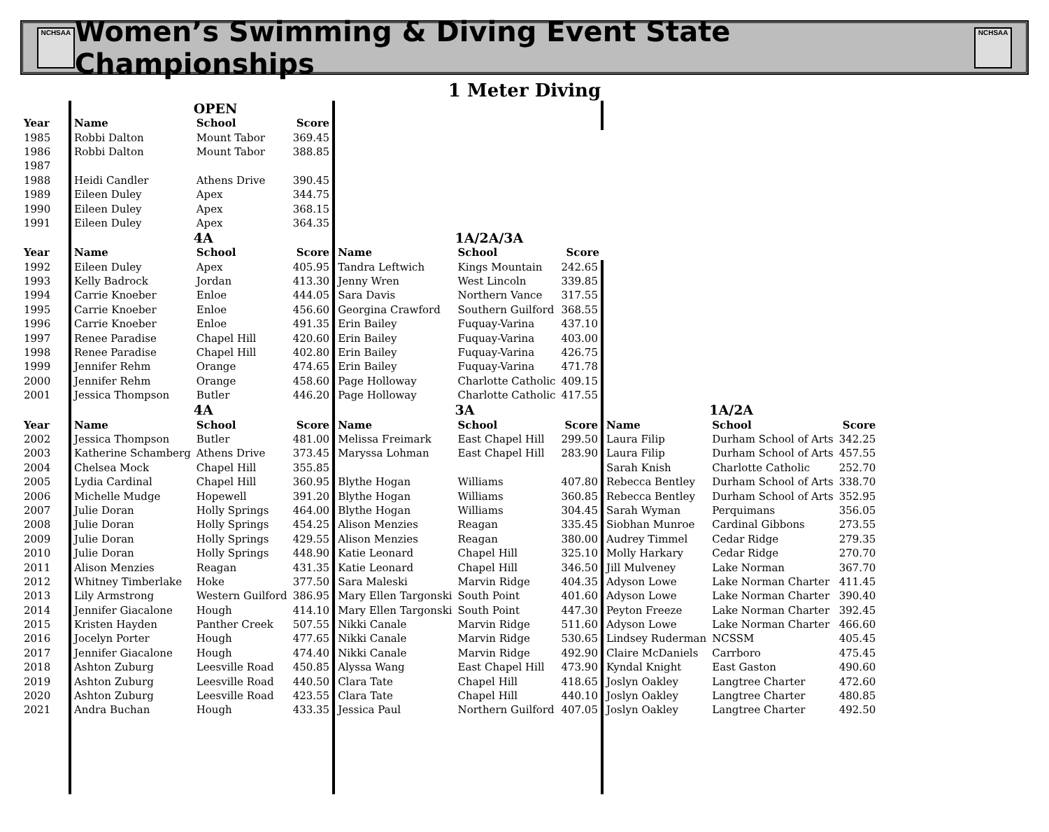NCHSAA
Women’s Swimming & Diving Event State Championships
NCHSAA
1 Meter Diving
| | | OPEN | | | | | | | |
| Year | Name | School | Score | | | | | | |
| 1985 | Robbi Dalton | Mount Tabor | 369.45 | | | | | | |
| 1986 | Robbi Dalton | Mount Tabor | 388.85 | | | | | | |
| 1987 | | | | | | | | | |
| 1988 | Heidi Candler | Athens Drive | 390.45 | | | | | | |
| 1989 | Eileen Duley | Apex | 344.75 | | | | | | |
| 1990 | Eileen Duley | Apex | 368.15 | | | | | | |
| 1991 | Eileen Duley | Apex | 364.35 | | | | | | |
| | | 4A | | | 1A/2A/3A | | | | |
| Year | Name | School | Score | Name | School | Score | | | |
| 1992 | Eileen Duley | Apex | 405.95 | Tandra Leftwich | Kings Mountain | 242.65 | | | |
| 1993 | Kelly Badrock | Jordan | 413.30 | Jenny Wren | West Lincoln | 339.85 | | | |
| 1994 | Carrie Knoeber | Enloe | 444.05 | Sara Davis | Northern Vance | 317.55 | | | |
| 1995 | Carrie Knoeber | Enloe | 456.60 | Georgina Crawford | Southern Guilford | 368.55 | | | |
| 1996 | Carrie Knoeber | Enloe | 491.35 | Erin Bailey | Fuquay-Varina | 437.10 | | | |
| 1997 | Renee Paradise | Chapel Hill | 420.60 | Erin Bailey | Fuquay-Varina | 403.00 | | | |
| 1998 | Renee Paradise | Chapel Hill | 402.80 | Erin Bailey | Fuquay-Varina | 426.75 | | | |
| 1999 | Jennifer Rehm | Orange | 474.65 | Erin Bailey | Fuquay-Varina | 471.78 | | | |
| 2000 | Jennifer Rehm | Orange | 458.60 | Page Holloway | Charlotte Catholic | 409.15 | | | |
| 2001 | Jessica Thompson | Butler | 446.20 | Page Holloway | Charlotte Catholic | 417.55 | | | |
| | | 4A | | | 3A | | | 1A/2A | |
| Year | Name | School | Score | Name | School | Score | Name | School | Score |
| 2002 | Jessica Thompson | Butler | 481.00 | Melissa Freimark | East Chapel Hill | 299.50 | Laura Filip | Durham School of Arts | 342.25 |
| 2003 | Katherine Schamberg | Athens Drive | 373.45 | Maryssa Lohman | East Chapel Hill | 283.90 | Laura Filip | Durham School of Arts | 457.55 |
| 2004 | Chelsea Mock | Chapel Hill | 355.85 | | | | Sarah Knish | Charlotte Catholic | 252.70 |
| 2005 | Lydia Cardinal | Chapel Hill | 360.95 | Blythe Hogan | Williams | 407.80 | Rebecca Bentley | Durham School of Arts | 338.70 |
| 2006 | Michelle Mudge | Hopewell | 391.20 | Blythe Hogan | Williams | 360.85 | Rebecca Bentley | Durham School of Arts | 352.95 |
| 2007 | Julie Doran | Holly Springs | 464.00 | Blythe Hogan | Williams | 304.45 | Sarah Wyman | Perquimans | 356.05 |
| 2008 | Julie Doran | Holly Springs | 454.25 | Alison Menzies | Reagan | 335.45 | Siobhan Munroe | Cardinal Gibbons | 273.55 |
| 2009 | Julie Doran | Holly Springs | 429.55 | Alison Menzies | Reagan | 380.00 | Audrey Timmel | Cedar Ridge | 279.35 |
| 2010 | Julie Doran | Holly Springs | 448.90 | Katie Leonard | Chapel Hill | 325.10 | Molly Harkary | Cedar Ridge | 270.70 |
| 2011 | Alison Menzies | Reagan | 431.35 | Katie Leonard | Chapel Hill | 346.50 | Jill Mulveney | Lake Norman | 367.70 |
| 2012 | Whitney Timberlake | Hoke | 377.50 | Sara Maleski | Marvin Ridge | 404.35 | Adyson Lowe | Lake Norman Charter | 411.45 |
| 2013 | Lily Armstrong | Western Guilford | 386.95 | Mary Ellen Targonski | South Point | 401.60 | Adyson Lowe | Lake Norman Charter | 390.40 |
| 2014 | Jennifer Giacalone | Hough | 414.10 | Mary Ellen Targonski | South Point | 447.30 | Peyton Freeze | Lake Norman Charter | 392.45 |
| 2015 | Kristen Hayden | Panther Creek | 507.55 | Nikki Canale | Marvin Ridge | 511.60 | Adyson Lowe | Lake Norman Charter | 466.60 |
| 2016 | Jocelyn Porter | Hough | 477.65 | Nikki Canale | Marvin Ridge | 530.65 | Lindsey Ruderman | NCSSM | 405.45 |
| 2017 | Jennifer Giacalone | Hough | 474.40 | Nikki Canale | Marvin Ridge | 492.90 | Claire McDaniels | Carrboro | 475.45 |
| 2018 | Ashton Zuburg | Leesville Road | 450.85 | Alyssa Wang | East Chapel Hill | 473.90 | Kyndal Knight | East Gaston | 490.60 |
| 2019 | Ashton Zuburg | Leesville Road | 440.50 | Clara Tate | Chapel Hill | 418.65 | Joslyn Oakley | Langtree Charter | 472.60 |
| 2020 | Ashton Zuburg | Leesville Road | 423.55 | Clara Tate | Chapel Hill | 440.10 | Joslyn Oakley | Langtree Charter | 480.85 |
| 2021 | Andra Buchan | Hough | 433.35 | Jessica Paul | Northern Guilford | 407.05 | Joslyn Oakley | Langtree Charter | 492.50 |